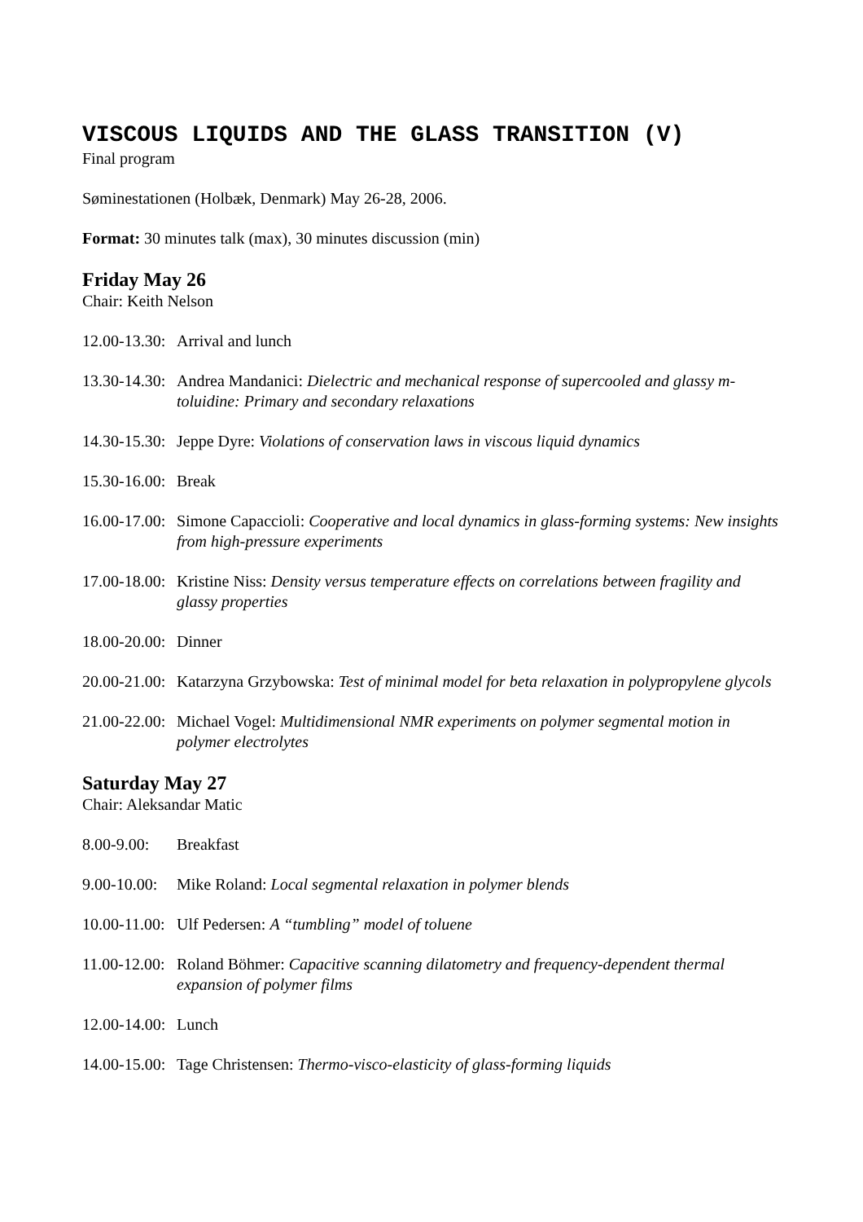VISCOUS LIQUIDS AND THE GLASS TRANSITION (V)
Final program
Søminestationen (Holbæk, Denmark) May 26-28, 2006.
Format: 30 minutes talk (max), 30 minutes discussion (min)
Friday May 26
Chair: Keith Nelson
12.00-13.30: Arrival and lunch
13.30-14.30: Andrea Mandanici: Dielectric and mechanical response of supercooled and glassy m-toluidine: Primary and secondary relaxations
14.30-15.30: Jeppe Dyre: Violations of conservation laws in viscous liquid dynamics
15.30-16.00: Break
16.00-17.00: Simone Capaccioli: Cooperative and local dynamics in glass-forming systems: New insights from high-pressure experiments
17.00-18.00: Kristine Niss: Density versus temperature effects on correlations between fragility and glassy properties
18.00-20.00: Dinner
20.00-21.00: Katarzyna Grzybowska: Test of minimal model for beta relaxation in polypropylene glycols
21.00-22.00: Michael Vogel: Multidimensional NMR experiments on polymer segmental motion in polymer electrolytes
Saturday May 27
Chair: Aleksandar Matic
8.00-9.00: Breakfast
9.00-10.00: Mike Roland: Local segmental relaxation in polymer blends
10.00-11.00: Ulf Pedersen: A “tumbling” model of toluene
11.00-12.00: Roland Böhmer: Capacitive scanning dilatometry and frequency-dependent thermal expansion of polymer films
12.00-14.00: Lunch
14.00-15.00: Tage Christensen: Thermo-visco-elasticity of glass-forming liquids